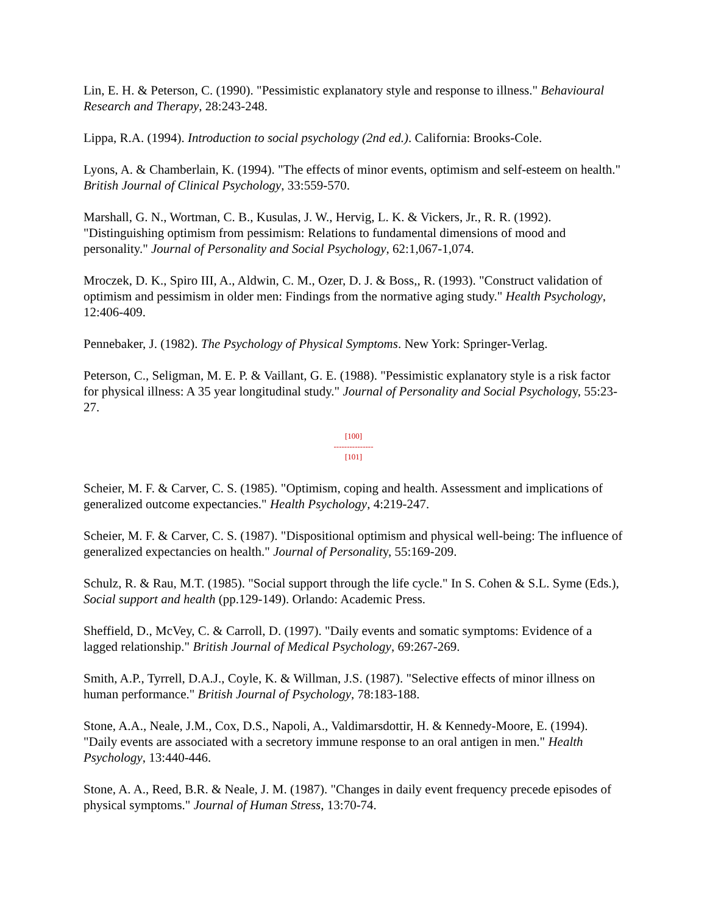Lin, E. H. & Peterson, C. (1990). "Pessimistic explanatory style and response to illness." Behavioural Research and Therapy, 28:243-248.
Lippa, R.A. (1994). Introduction to social psychology (2nd ed.). California: Brooks-Cole.
Lyons, A. & Chamberlain, K. (1994). "The effects of minor events, optimism and self-esteem on health." British Journal of Clinical Psychology, 33:559-570.
Marshall, G. N., Wortman, C. B., Kusulas, J. W., Hervig, L. K. & Vickers, Jr., R. R. (1992). "Distinguishing optimism from pessimism: Relations to fundamental dimensions of mood and personality." Journal of Personality and Social Psychology, 62:1,067-1,074.
Mroczek, D. K., Spiro III, A., Aldwin, C. M., Ozer, D. J. & Boss,, R. (1993). "Construct validation of optimism and pessimism in older men: Findings from the normative aging study." Health Psychology, 12:406-409.
Pennebaker, J. (1982). The Psychology of Physical Symptoms. New York: Springer-Verlag.
Peterson, C., Seligman, M. E. P. & Vaillant, G. E. (1988). "Pessimistic explanatory style is a risk factor for physical illness: A 35 year longitudinal study." Journal of Personality and Social Psychology, 55:23-27.
[100]
---------------
[101]
Scheier, M. F. & Carver, C. S. (1985). "Optimism, coping and health. Assessment and implications of generalized outcome expectancies." Health Psychology, 4:219-247.
Scheier, M. F. & Carver, C. S. (1987). "Dispositional optimism and physical well-being: The influence of generalized expectancies on health." Journal of Personality, 55:169-209.
Schulz, R. & Rau, M.T. (1985). "Social support through the life cycle." In S. Cohen & S.L. Syme (Eds.), Social support and health (pp.129-149). Orlando: Academic Press.
Sheffield, D., McVey, C. & Carroll, D. (1997). "Daily events and somatic symptoms: Evidence of a lagged relationship." British Journal of Medical Psychology, 69:267-269.
Smith, A.P., Tyrrell, D.A.J., Coyle, K. & Willman, J.S. (1987). "Selective effects of minor illness on human performance." British Journal of Psychology, 78:183-188.
Stone, A.A., Neale, J.M., Cox, D.S., Napoli, A., Valdimarsdottir, H. & Kennedy-Moore, E. (1994). "Daily events are associated with a secretory immune response to an oral antigen in men." Health Psychology, 13:440-446.
Stone, A. A., Reed, B.R. & Neale, J. M. (1987). "Changes in daily event frequency precede episodes of physical symptoms." Journal of Human Stress, 13:70-74.